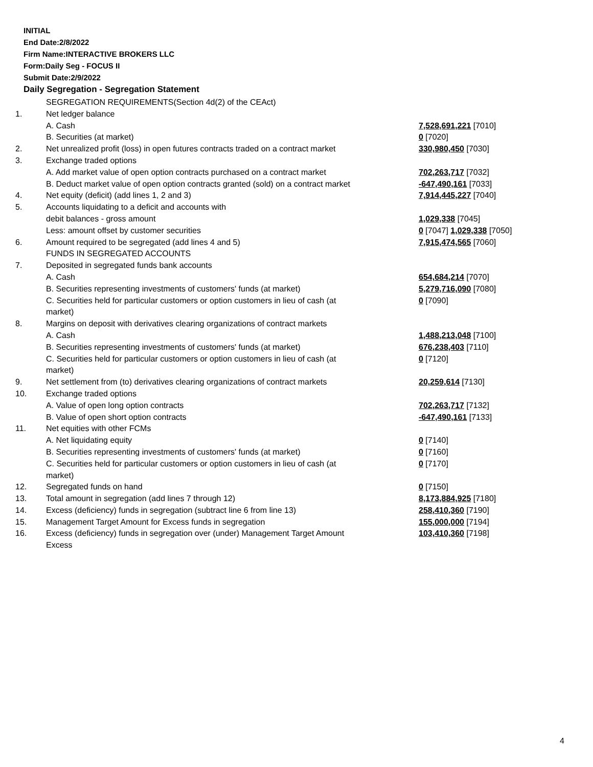INITIAL
End Date:2/8/2022
Firm Name:INTERACTIVE BROKERS LLC
Form:Daily Seg - FOCUS II
Submit Date:2/9/2022
Daily Segregation - Segregation Statement
| | SEGREGATION REQUIREMENTS(Section 4d(2) of the CEAct) | |
| 1. | Net ledger balance | |
| | A. Cash | 7,528,691,221 [7010] |
| | B. Securities (at market) | 0 [7020] |
| 2. | Net unrealized profit (loss) in open futures contracts traded on a contract market | 330,980,450 [7030] |
| 3. | Exchange traded options | |
| | A. Add market value of open option contracts purchased on a contract market | 702,263,717 [7032] |
| | B. Deduct market value of open option contracts granted (sold) on a contract market | -647,490,161 [7033] |
| 4. | Net equity (deficit) (add lines 1, 2 and 3) | 7,914,445,227 [7040] |
| 5. | Accounts liquidating to a deficit and accounts with | |
| | debit balances - gross amount | 1,029,338 [7045] |
| | Less: amount offset by customer securities | 0 [7047] 1,029,338 [7050] |
| 6. | Amount required to be segregated (add lines 4 and 5) | 7,915,474,565 [7060] |
| | FUNDS IN SEGREGATED ACCOUNTS | |
| 7. | Deposited in segregated funds bank accounts | |
| | A. Cash | 654,684,214 [7070] |
| | B. Securities representing investments of customers' funds (at market) | 5,279,716,090 [7080] |
| | C. Securities held for particular customers or option customers in lieu of cash (at market) | 0 [7090] |
| 8. | Margins on deposit with derivatives clearing organizations of contract markets | |
| | A. Cash | 1,488,213,048 [7100] |
| | B. Securities representing investments of customers' funds (at market) | 676,238,403 [7110] |
| | C. Securities held for particular customers or option customers in lieu of cash (at market) | 0 [7120] |
| 9. | Net settlement from (to) derivatives clearing organizations of contract markets | 20,259,614 [7130] |
| 10. | Exchange traded options | |
| | A. Value of open long option contracts | 702,263,717 [7132] |
| | B. Value of open short option contracts | -647,490,161 [7133] |
| 11. | Net equities with other FCMs | |
| | A. Net liquidating equity | 0 [7140] |
| | B. Securities representing investments of customers' funds (at market) | 0 [7160] |
| | C. Securities held for particular customers or option customers in lieu of cash (at market) | 0 [7170] |
| 12. | Segregated funds on hand | 0 [7150] |
| 13. | Total amount in segregation (add lines 7 through 12) | 8,173,884,925 [7180] |
| 14. | Excess (deficiency) funds in segregation (subtract line 6 from line 13) | 258,410,360 [7190] |
| 15. | Management Target Amount for Excess funds in segregation | 155,000,000 [7194] |
| 16. | Excess (deficiency) funds in segregation over (under) Management Target Amount Excess | 103,410,360 [7198] |
4